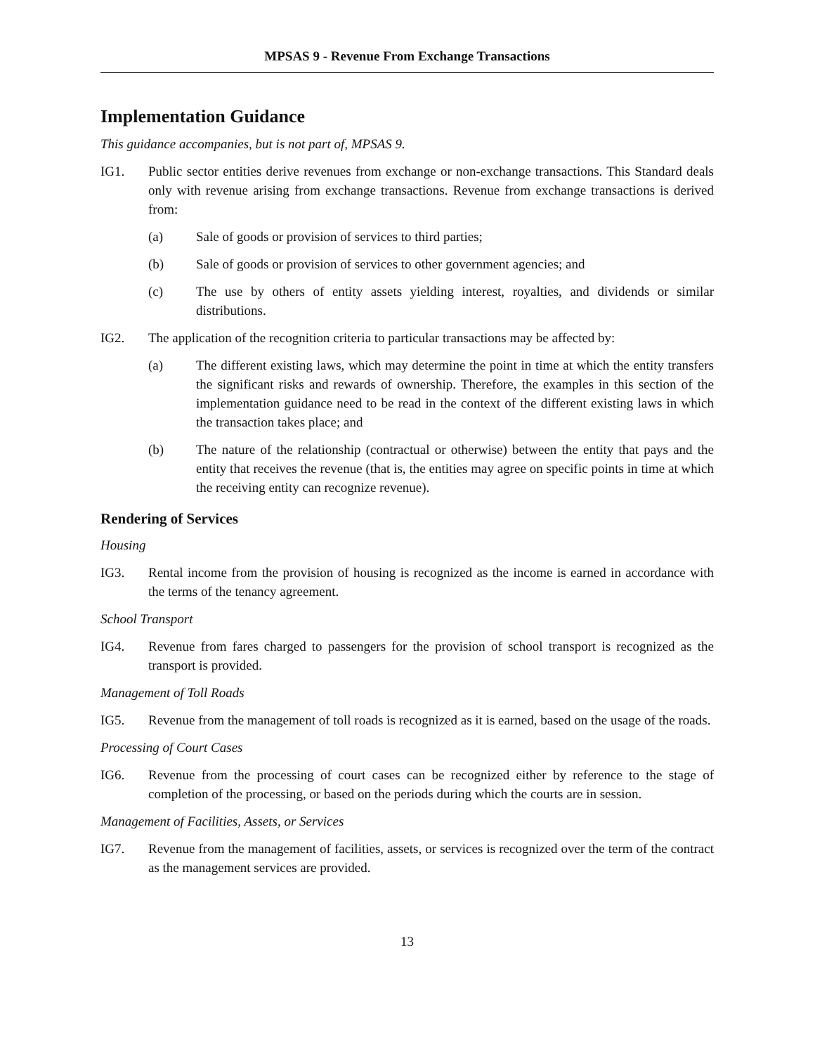MPSAS 9 - Revenue From Exchange Transactions
Implementation Guidance
This guidance accompanies, but is not part of, MPSAS 9.
IG1. Public sector entities derive revenues from exchange or non-exchange transactions. This Standard deals only with revenue arising from exchange transactions. Revenue from exchange transactions is derived from:
(a) Sale of goods or provision of services to third parties;
(b) Sale of goods or provision of services to other government agencies; and
(c) The use by others of entity assets yielding interest, royalties, and dividends or similar distributions.
IG2. The application of the recognition criteria to particular transactions may be affected by:
(a) The different existing laws, which may determine the point in time at which the entity transfers the significant risks and rewards of ownership. Therefore, the examples in this section of the implementation guidance need to be read in the context of the different existing laws in which the transaction takes place; and
(b) The nature of the relationship (contractual or otherwise) between the entity that pays and the entity that receives the revenue (that is, the entities may agree on specific points in time at which the receiving entity can recognize revenue).
Rendering of Services
Housing
IG3. Rental income from the provision of housing is recognized as the income is earned in accordance with the terms of the tenancy agreement.
School Transport
IG4. Revenue from fares charged to passengers for the provision of school transport is recognized as the transport is provided.
Management of Toll Roads
IG5. Revenue from the management of toll roads is recognized as it is earned, based on the usage of the roads.
Processing of Court Cases
IG6. Revenue from the processing of court cases can be recognized either by reference to the stage of completion of the processing, or based on the periods during which the courts are in session.
Management of Facilities, Assets, or Services
IG7. Revenue from the management of facilities, assets, or services is recognized over the term of the contract as the management services are provided.
13